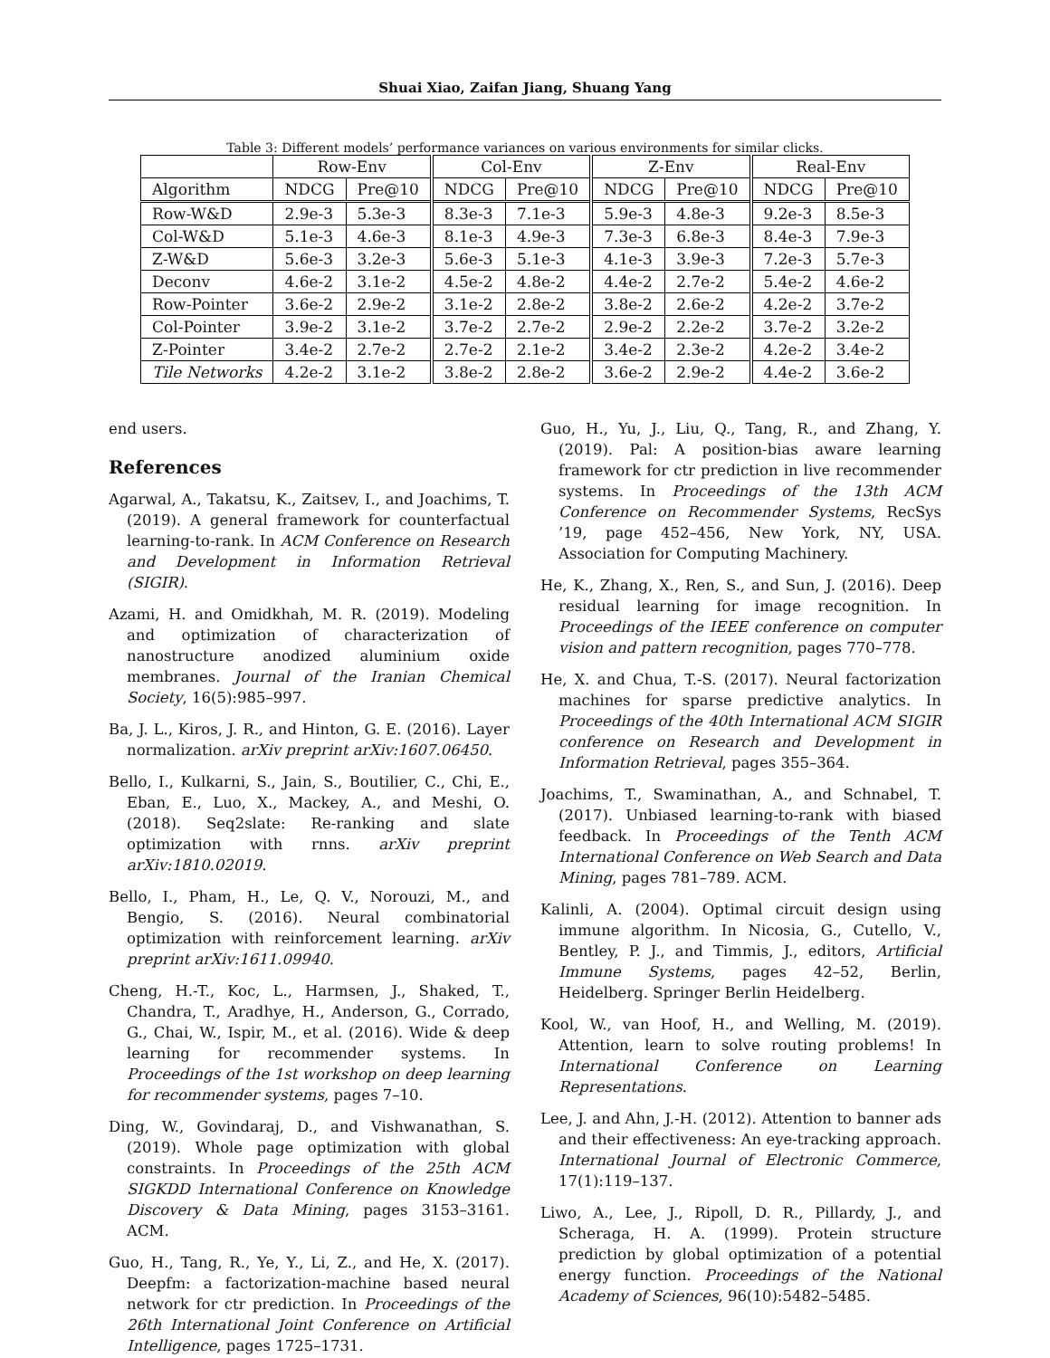Shuai Xiao, Zaifan Jiang, Shuang Yang
Table 3: Different models’ performance variances on various environments for similar clicks.
| | Row-Env | | Col-Env | | Z-Env | | Real-Env | |
| --- | --- | --- | --- | --- | --- | --- | --- | --- |
| Algorithm | NDCG | Pre@10 | NDCG | Pre@10 | NDCG | Pre@10 | NDCG | Pre@10 |
| Row-W&D | 2.9e-3 | 5.3e-3 | 8.3e-3 | 7.1e-3 | 5.9e-3 | 4.8e-3 | 9.2e-3 | 8.5e-3 |
| Col-W&D | 5.1e-3 | 4.6e-3 | 8.1e-3 | 4.9e-3 | 7.3e-3 | 6.8e-3 | 8.4e-3 | 7.9e-3 |
| Z-W&D | 5.6e-3 | 3.2e-3 | 5.6e-3 | 5.1e-3 | 4.1e-3 | 3.9e-3 | 7.2e-3 | 5.7e-3 |
| Deconv | 4.6e-2 | 3.1e-2 | 4.5e-2 | 4.8e-2 | 4.4e-2 | 2.7e-2 | 5.4e-2 | 4.6e-2 |
| Row-Pointer | 3.6e-2 | 2.9e-2 | 3.1e-2 | 2.8e-2 | 3.8e-2 | 2.6e-2 | 4.2e-2 | 3.7e-2 |
| Col-Pointer | 3.9e-2 | 3.1e-2 | 3.7e-2 | 2.7e-2 | 2.9e-2 | 2.2e-2 | 3.7e-2 | 3.2e-2 |
| Z-Pointer | 3.4e-2 | 2.7e-2 | 2.7e-2 | 2.1e-2 | 3.4e-2 | 2.3e-2 | 4.2e-2 | 3.4e-2 |
| Tile Networks | 4.2e-2 | 3.1e-2 | 3.8e-2 | 2.8e-2 | 3.6e-2 | 2.9e-2 | 4.4e-2 | 3.6e-2 |
end users.
References
Agarwal, A., Takatsu, K., Zaitsev, I., and Joachims, T. (2019). A general framework for counterfactual learning-to-rank. In ACM Conference on Research and Development in Information Retrieval (SIGIR).
Azami, H. and Omidkhah, M. R. (2019). Modeling and optimization of characterization of nanostructure anodized aluminium oxide membranes. Journal of the Iranian Chemical Society, 16(5):985–997.
Ba, J. L., Kiros, J. R., and Hinton, G. E. (2016). Layer normalization. arXiv preprint arXiv:1607.06450.
Bello, I., Kulkarni, S., Jain, S., Boutilier, C., Chi, E., Eban, E., Luo, X., Mackey, A., and Meshi, O. (2018). Seq2slate: Re-ranking and slate optimization with rnns. arXiv preprint arXiv:1810.02019.
Bello, I., Pham, H., Le, Q. V., Norouzi, M., and Bengio, S. (2016). Neural combinatorial optimization with reinforcement learning. arXiv preprint arXiv:1611.09940.
Cheng, H.-T., Koc, L., Harmsen, J., Shaked, T., Chandra, T., Aradhye, H., Anderson, G., Corrado, G., Chai, W., Ispir, M., et al. (2016). Wide & deep learning for recommender systems. In Proceedings of the 1st workshop on deep learning for recommender systems, pages 7–10.
Ding, W., Govindaraj, D., and Vishwanathan, S. (2019). Whole page optimization with global constraints. In Proceedings of the 25th ACM SIGKDD International Conference on Knowledge Discovery & Data Mining, pages 3153–3161. ACM.
Guo, H., Tang, R., Ye, Y., Li, Z., and He, X. (2017). Deepfm: a factorization-machine based neural network for ctr prediction. In Proceedings of the 26th International Joint Conference on Artificial Intelligence, pages 1725–1731.
Guo, H., Yu, J., Liu, Q., Tang, R., and Zhang, Y. (2019). Pal: A position-bias aware learning framework for ctr prediction in live recommender systems. In Proceedings of the 13th ACM Conference on Recommender Systems, RecSys ’19, page 452–456, New York, NY, USA. Association for Computing Machinery.
He, K., Zhang, X., Ren, S., and Sun, J. (2016). Deep residual learning for image recognition. In Proceedings of the IEEE conference on computer vision and pattern recognition, pages 770–778.
He, X. and Chua, T.-S. (2017). Neural factorization machines for sparse predictive analytics. In Proceedings of the 40th International ACM SIGIR conference on Research and Development in Information Retrieval, pages 355–364.
Joachims, T., Swaminathan, A., and Schnabel, T. (2017). Unbiased learning-to-rank with biased feedback. In Proceedings of the Tenth ACM International Conference on Web Search and Data Mining, pages 781–789. ACM.
Kalinli, A. (2004). Optimal circuit design using immune algorithm. In Nicosia, G., Cutello, V., Bentley, P. J., and Timmis, J., editors, Artificial Immune Systems, pages 42–52, Berlin, Heidelberg. Springer Berlin Heidelberg.
Kool, W., van Hoof, H., and Welling, M. (2019). Attention, learn to solve routing problems! In International Conference on Learning Representations.
Lee, J. and Ahn, J.-H. (2012). Attention to banner ads and their effectiveness: An eye-tracking approach. International Journal of Electronic Commerce, 17(1):119–137.
Liwo, A., Lee, J., Ripoll, D. R., Pillardy, J., and Scheraga, H. A. (1999). Protein structure prediction by global optimization of a potential energy function. Proceedings of the National Academy of Sciences, 96(10):5482–5485.